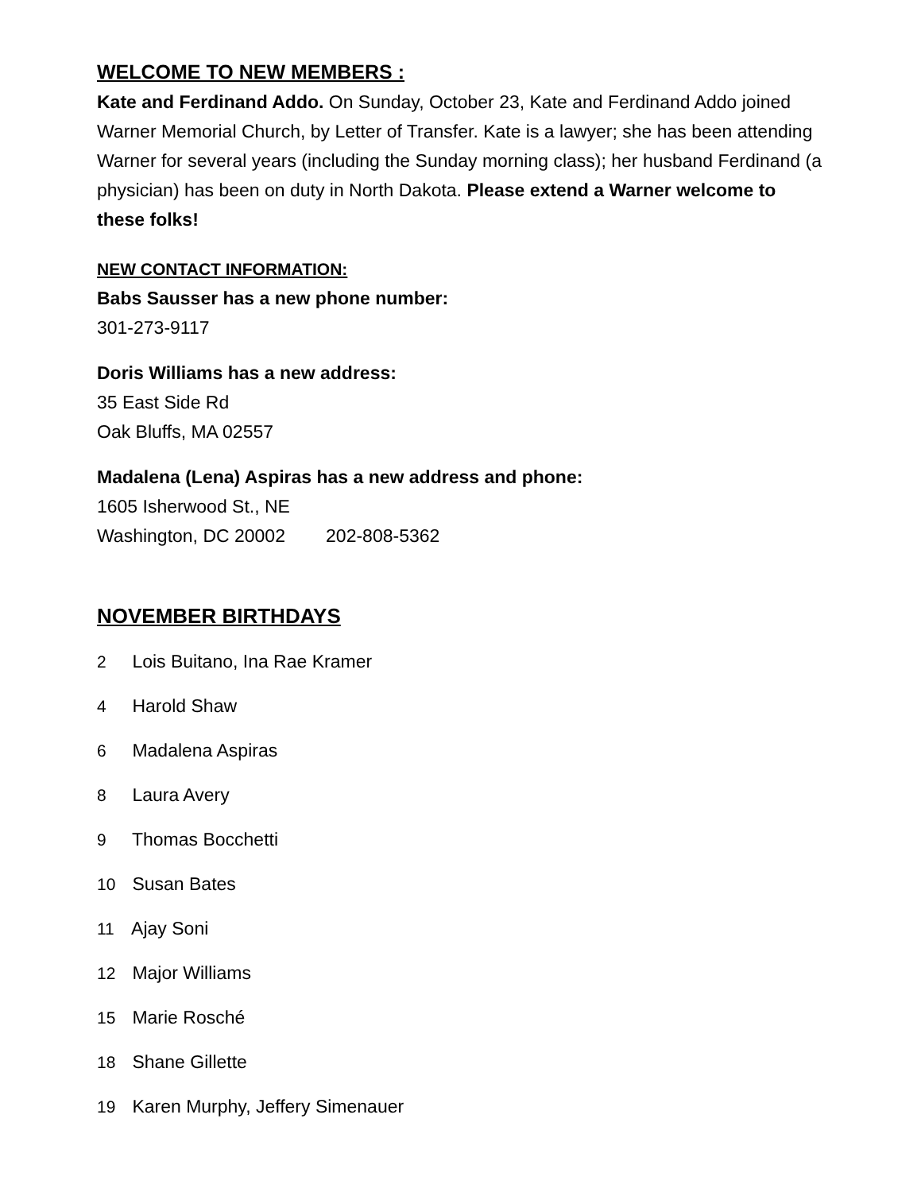WELCOME TO NEW MEMBERS :
Kate and Ferdinand Addo. On Sunday, October 23, Kate and Ferdinand Addo joined Warner Memorial Church, by Letter of Transfer. Kate is a lawyer; she has been attending Warner for several years (including the Sunday morning class); her husband Ferdinand (a physician) has been on duty in North Dakota. Please extend a Warner welcome to these folks!
NEW CONTACT INFORMATION:
Babs Sausser has a new phone number:
301-273-9117
Doris Williams has a new address:
35 East Side Rd
Oak Bluffs, MA 02557
Madalena (Lena) Aspiras has a new address and phone:
1605 Isherwood St., NE
Washington, DC 20002 202-808-5362
NOVEMBER BIRTHDAYS
2 Lois Buitano, Ina Rae Kramer
4 Harold Shaw
6 Madalena Aspiras
8 Laura Avery
9 Thomas Bocchetti
10 Susan Bates
11 Ajay Soni
12 Major Williams
15 Marie Rosché
18 Shane Gillette
19 Karen Murphy, Jeffery Simenauer